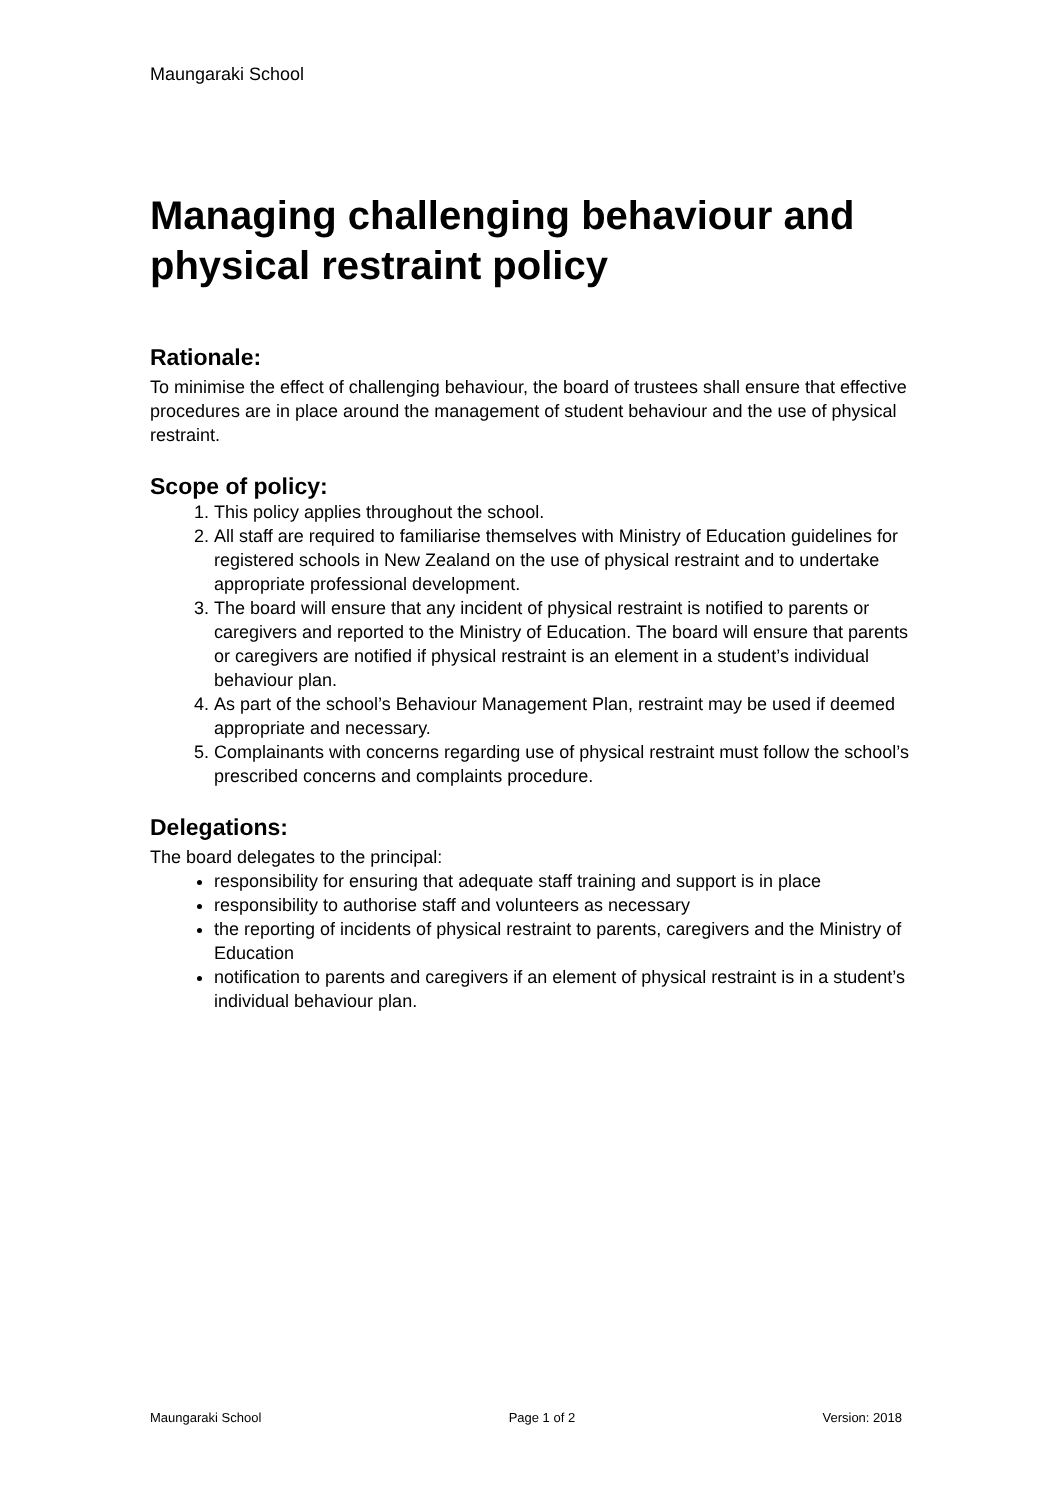Maungaraki School
Managing challenging behaviour and physical restraint policy
Rationale:
To minimise the effect of challenging behaviour, the board of trustees shall ensure that effective procedures are in place around the management of student behaviour and the use of physical restraint.
Scope of policy:
1. This policy applies throughout the school.
2. All staff are required to familiarise themselves with Ministry of Education guidelines for registered schools in New Zealand on the use of physical restraint and to undertake appropriate professional development.
3. The board will ensure that any incident of physical restraint is notified to parents or caregivers and reported to the Ministry of Education. The board will ensure that parents or caregivers are notified if physical restraint is an element in a student’s individual behaviour plan.
4. As part of the school’s Behaviour Management Plan, restraint may be used if deemed appropriate and necessary.
5. Complainants with concerns regarding use of physical restraint must follow the school’s prescribed concerns and complaints procedure.
Delegations:
The board delegates to the principal:
responsibility for ensuring that adequate staff training and support is in place
responsibility to authorise staff and volunteers as necessary
the reporting of incidents of physical restraint to parents, caregivers and the Ministry of Education
notification to parents and caregivers if an element of physical restraint is in a student’s individual behaviour plan.
Maungaraki School Page 1 of 2 Version: 2018